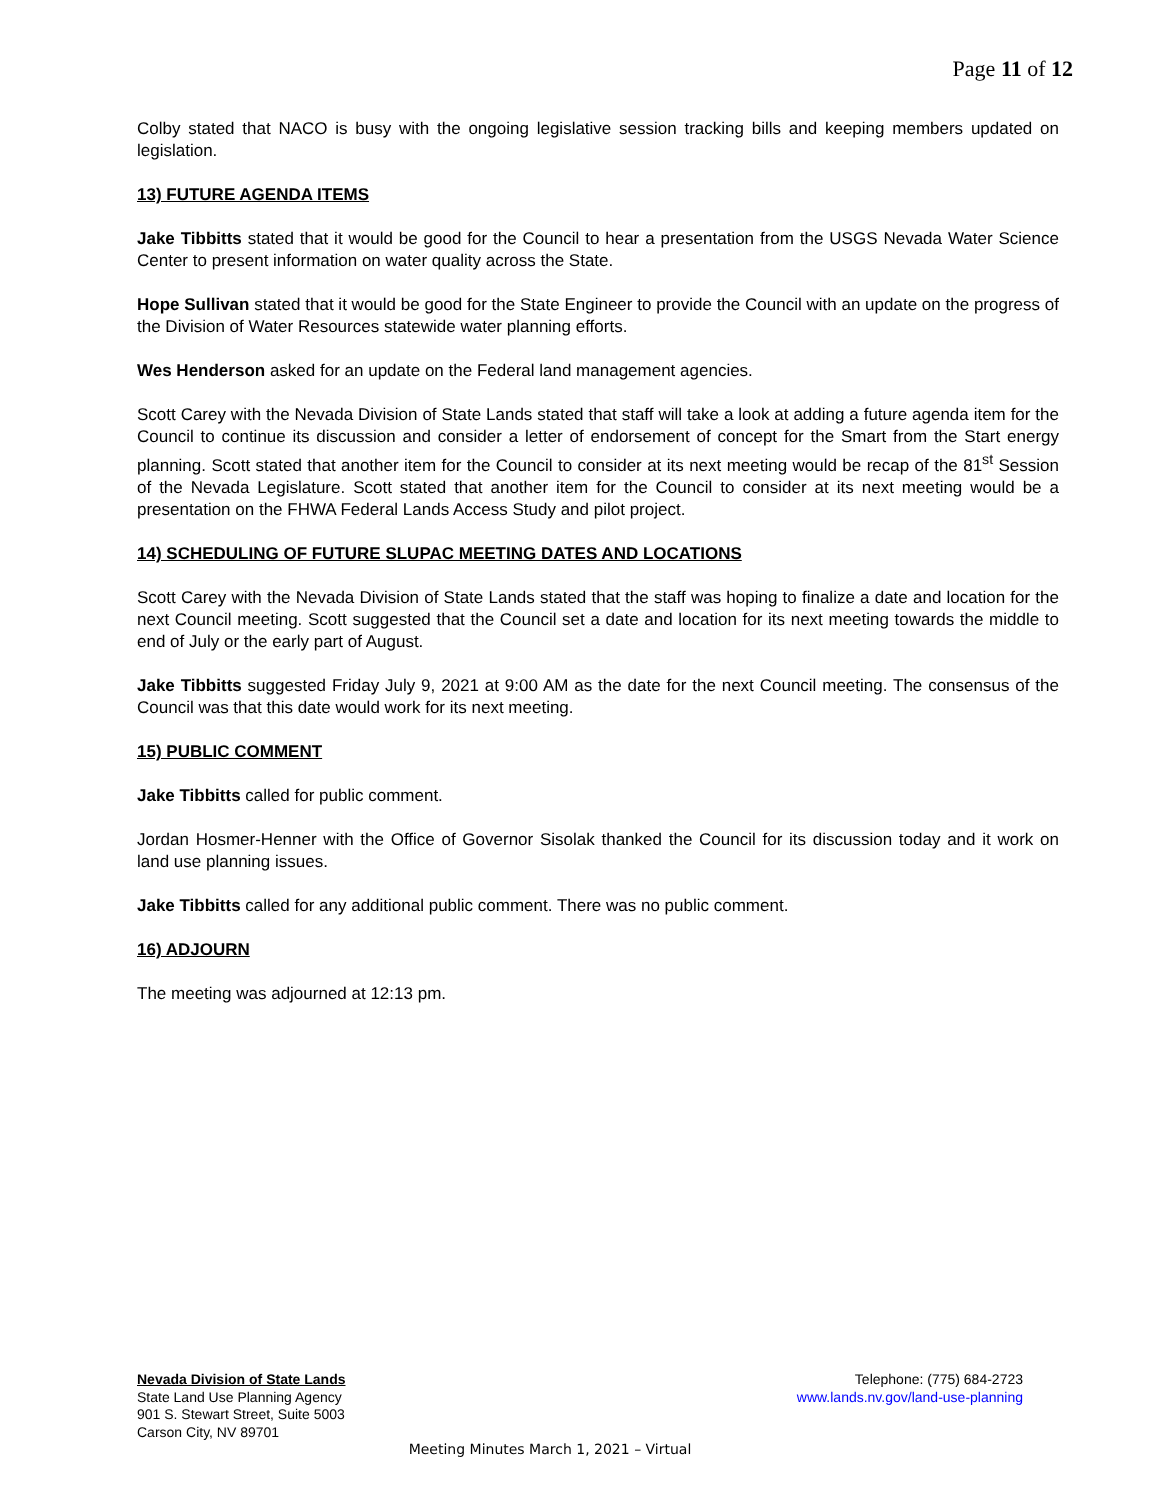Page 11 of 12
Colby stated that NACO is busy with the ongoing legislative session tracking bills and keeping members updated on legislation.
13) FUTURE AGENDA ITEMS
Jake Tibbitts stated that it would be good for the Council to hear a presentation from the USGS Nevada Water Science Center to present information on water quality across the State.
Hope Sullivan stated that it would be good for the State Engineer to provide the Council with an update on the progress of the Division of Water Resources statewide water planning efforts.
Wes Henderson asked for an update on the Federal land management agencies.
Scott Carey with the Nevada Division of State Lands stated that staff will take a look at adding a future agenda item for the Council to continue its discussion and consider a letter of endorsement of concept for the Smart from the Start energy planning. Scott stated that another item for the Council to consider at its next meeting would be recap of the 81<sup>st</sup> Session of the Nevada Legislature. Scott stated that another item for the Council to consider at its next meeting would be a presentation on the FHWA Federal Lands Access Study and pilot project.
14) SCHEDULING OF FUTURE SLUPAC MEETING DATES AND LOCATIONS
Scott Carey with the Nevada Division of State Lands stated that the staff was hoping to finalize a date and location for the next Council meeting. Scott suggested that the Council set a date and location for its next meeting towards the middle to end of July or the early part of August.
Jake Tibbitts suggested Friday July 9, 2021 at 9:00 AM as the date for the next Council meeting. The consensus of the Council was that this date would work for its next meeting.
15) PUBLIC COMMENT
Jake Tibbitts called for public comment.
Jordan Hosmer-Henner with the Office of Governor Sisolak thanked the Council for its discussion today and it work on land use planning issues.
Jake Tibbitts called for any additional public comment. There was no public comment.
16) ADJOURN
The meeting was adjourned at 12:13 pm.
Nevada Division of State Lands
State Land Use Planning Agency
901 S. Stewart Street, Suite 5003
Carson City, NV 89701
Telephone: (775) 684-2723
www.lands.nv.gov/land-use-planning
Meeting Minutes March 1, 2021 – Virtual